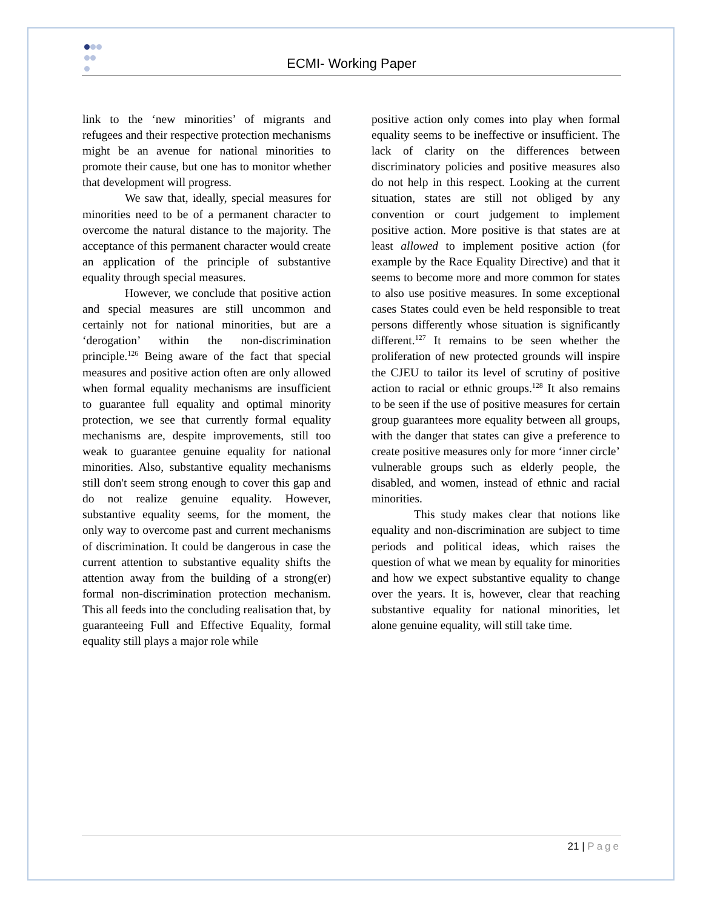ECMI- Working Paper
link to the ‘new minorities’ of migrants and refugees and their respective protection mechanisms might be an avenue for national minorities to promote their cause, but one has to monitor whether that development will progress.
We saw that, ideally, special measures for minorities need to be of a permanent character to overcome the natural distance to the majority. The acceptance of this permanent character would create an application of the principle of substantive equality through special measures.
However, we conclude that positive action and special measures are still uncommon and certainly not for national minorities, but are a ‘derogation’ within the non-discrimination principle.<sup>126</sup> Being aware of the fact that special measures and positive action often are only allowed when formal equality mechanisms are insufficient to guarantee full equality and optimal minority protection, we see that currently formal equality mechanisms are, despite improvements, still too weak to guarantee genuine equality for national minorities. Also, substantive equality mechanisms still don't seem strong enough to cover this gap and do not realize genuine equality. However, substantive equality seems, for the moment, the only way to overcome past and current mechanisms of discrimination. It could be dangerous in case the current attention to substantive equality shifts the attention away from the building of a strong(er) formal non-discrimination protection mechanism. This all feeds into the concluding realisation that, by guaranteeing Full and Effective Equality, formal equality still plays a major role while
positive action only comes into play when formal equality seems to be ineffective or insufficient. The lack of clarity on the differences between discriminatory policies and positive measures also do not help in this respect. Looking at the current situation, states are still not obliged by any convention or court judgement to implement positive action. More positive is that states are at least allowed to implement positive action (for example by the Race Equality Directive) and that it seems to become more and more common for states to also use positive measures. In some exceptional cases States could even be held responsible to treat persons differently whose situation is significantly different.<sup>127</sup> It remains to be seen whether the proliferation of new protected grounds will inspire the CJEU to tailor its level of scrutiny of positive action to racial or ethnic groups.<sup>128</sup> It also remains to be seen if the use of positive measures for certain group guarantees more equality between all groups, with the danger that states can give a preference to create positive measures only for more ‘inner circle’ vulnerable groups such as elderly people, the disabled, and women, instead of ethnic and racial minorities.
This study makes clear that notions like equality and non-discrimination are subject to time periods and political ideas, which raises the question of what we mean by equality for minorities and how we expect substantive equality to change over the years. It is, however, clear that reaching substantive equality for national minorities, let alone genuine equality, will still take time.
21 | Page